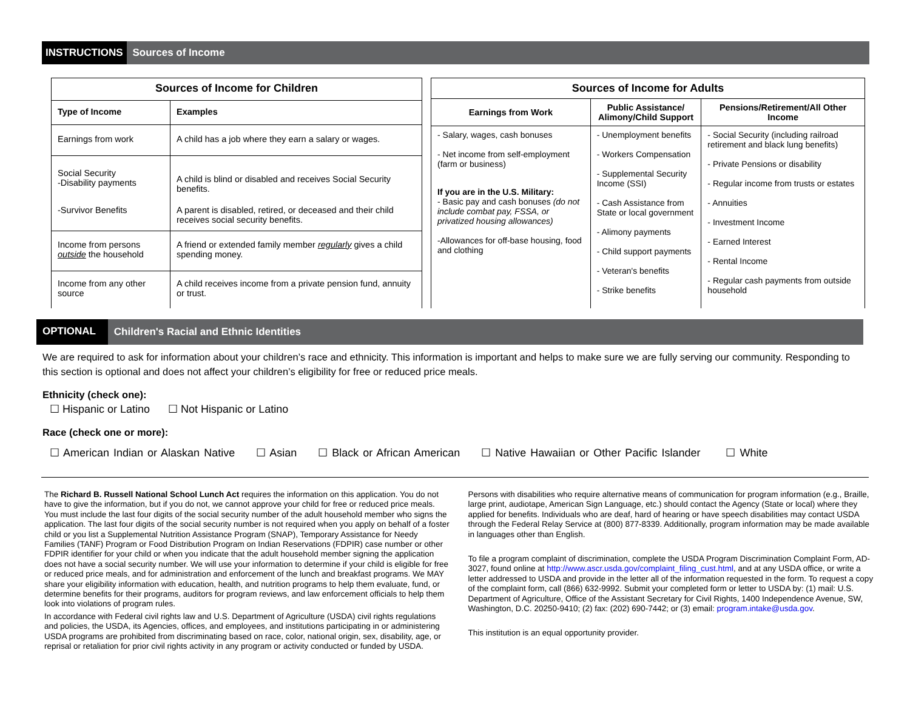INSTRUCTIONS Sources of Income
| Sources of Income for Children | |
| --- | --- |
| Type of Income | Examples |
| Earnings from work | A child has a job where they earn a salary or wages. |
| Social Security -Disability payments | A child is blind or disabled and receives Social Security benefits. |
| -Survivor Benefits | A parent is disabled, retired, or deceased and their child receives social security benefits. |
| Income from persons outside the household | A friend or extended family member regularly gives a child spending money. |
| Income from any other source | A child receives income from a private pension fund, annuity or trust. |
| Sources of Income for Adults | | |
| --- | --- | --- |
| Earnings from Work | Public Assistance/ Alimony/Child Support | Pensions/Retirement/All Other Income |
| - Salary, wages, cash bonuses - Net income from self-employment (farm or business) If you are in the U.S. Military: - Basic pay and cash bonuses (do not include combat pay, FSSA, or privatized housing allowances) -Allowances for off-base housing, food and clothing | - Unemployment benefits - Workers Compensation - Supplemental Security Income (SSI) - Cash Assistance from State or local government - Alimony payments - Child support payments - Veteran's benefits - Strike benefits | - Social Security (including railroad retirement and black lung benefits) - Private Pensions or disability - Regular income from trusts or estates - Annuities - Investment Income - Earned Interest - Rental Income - Regular cash payments from outside household |
OPTIONAL Children's Racial and Ethnic Identities
We are required to ask for information about your children’s race and ethnicity. This information is important and helps to make sure we are fully serving our community. Responding to this section is optional and does not affect your children’s eligibility for free or reduced price meals.
Ethnicity (check one):
☐ Hispanic or Latino ☐ Not Hispanic or Latino
Race (check one or more):
☐ American Indian or Alaskan Native ☐ Asian ☐ Black or African American ☐ Native Hawaiian or Other Pacific Islander ☐ White
The Richard B. Russell National School Lunch Act requires the information on this application. You do not have to give the information, but if you do not, we cannot approve your child for free or reduced price meals. You must include the last four digits of the social security number of the adult household member who signs the application. The last four digits of the social security number is not required when you apply on behalf of a foster child or you list a Supplemental Nutrition Assistance Program (SNAP), Temporary Assistance for Needy Families (TANF) Program or Food Distribution Program on Indian Reservations (FDPIR) case number or other FDPIR identifier for your child or when you indicate that the adult household member signing the application does not have a social security number. We will use your information to determine if your child is eligible for free or reduced price meals, and for administration and enforcement of the lunch and breakfast programs. We MAY share your eligibility information with education, health, and nutrition programs to help them evaluate, fund, or determine benefits for their programs, auditors for program reviews, and law enforcement officials to help them look into violations of program rules.
In accordance with Federal civil rights law and U.S. Department of Agriculture (USDA) civil rights regulations and policies, the USDA, its Agencies, offices, and employees, and institutions participating in or administering USDA programs are prohibited from discriminating based on race, color, national origin, sex, disability, age, or reprisal or retaliation for prior civil rights activity in any program or activity conducted or funded by USDA.
Persons with disabilities who require alternative means of communication for program information (e.g., Braille, large print, audiotape, American Sign Language, etc.) should contact the Agency (State or local) where they applied for benefits. Individuals who are deaf, hard of hearing or have speech disabilities may contact USDA through the Federal Relay Service at (800) 877-8339. Additionally, program information may be made available in languages other than English.
To file a program complaint of discrimination, complete the USDA Program Discrimination Complaint Form, AD-3027, found online at http://www.ascr.usda.gov/complaint_filing_cust.html, and at any USDA office, or write a letter addressed to USDA and provide in the letter all of the information requested in the form. To request a copy of the complaint form, call (866) 632-9992. Submit your completed form or letter to USDA by: (1) mail: U.S. Department of Agriculture, Office of the Assistant Secretary for Civil Rights, 1400 Independence Avenue, SW, Washington, D.C. 20250-9410; (2) fax: (202) 690-7442; or (3) email: program.intake@usda.gov.
This institution is an equal opportunity provider.